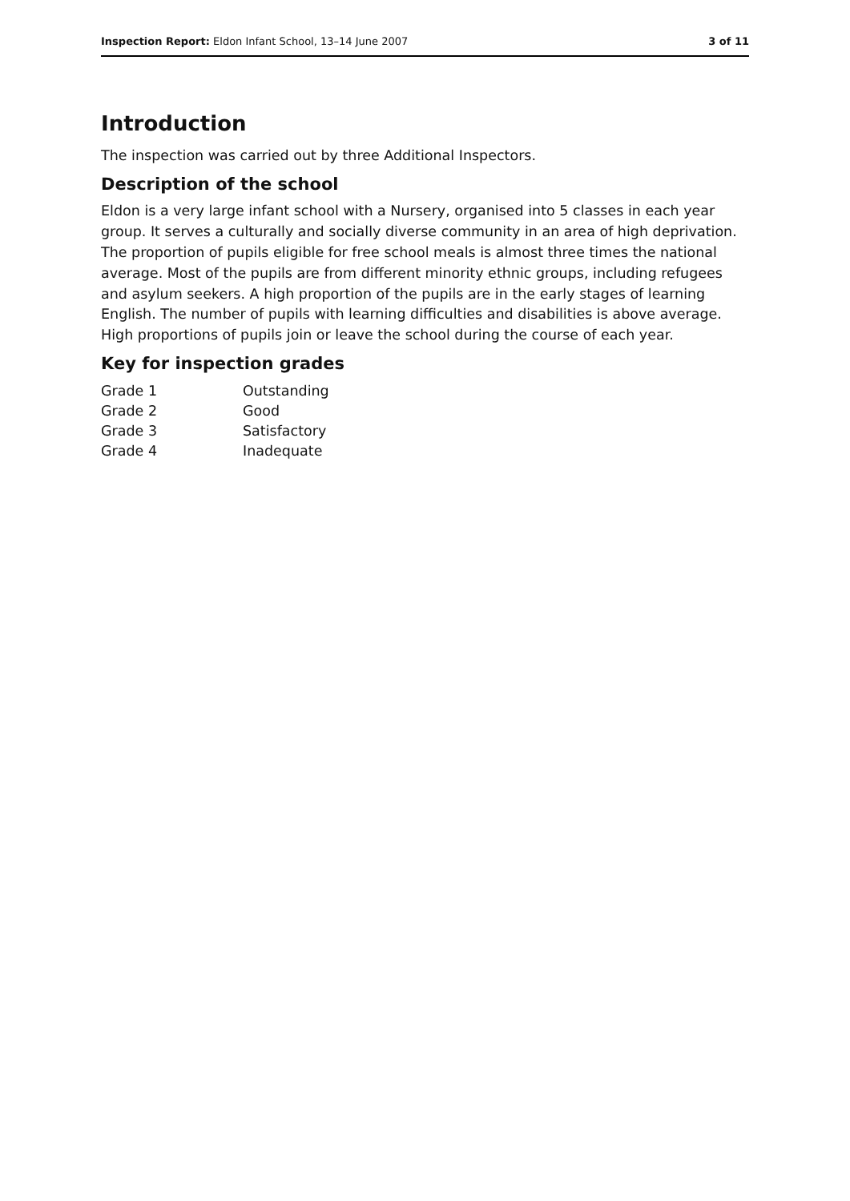Inspection Report: Eldon Infant School, 13–14 June 2007 3 of 11
Introduction
The inspection was carried out by three Additional Inspectors.
Description of the school
Eldon is a very large infant school with a Nursery, organised into 5 classes in each year group. It serves a culturally and socially diverse community in an area of high deprivation. The proportion of pupils eligible for free school meals is almost three times the national average. Most of the pupils are from different minority ethnic groups, including refugees and asylum seekers. A high proportion of the pupils are in the early stages of learning English. The number of pupils with learning difficulties and disabilities is above average. High proportions of pupils join or leave the school during the course of each year.
Key for inspection grades
| Grade 1 | Outstanding |
| Grade 2 | Good |
| Grade 3 | Satisfactory |
| Grade 4 | Inadequate |